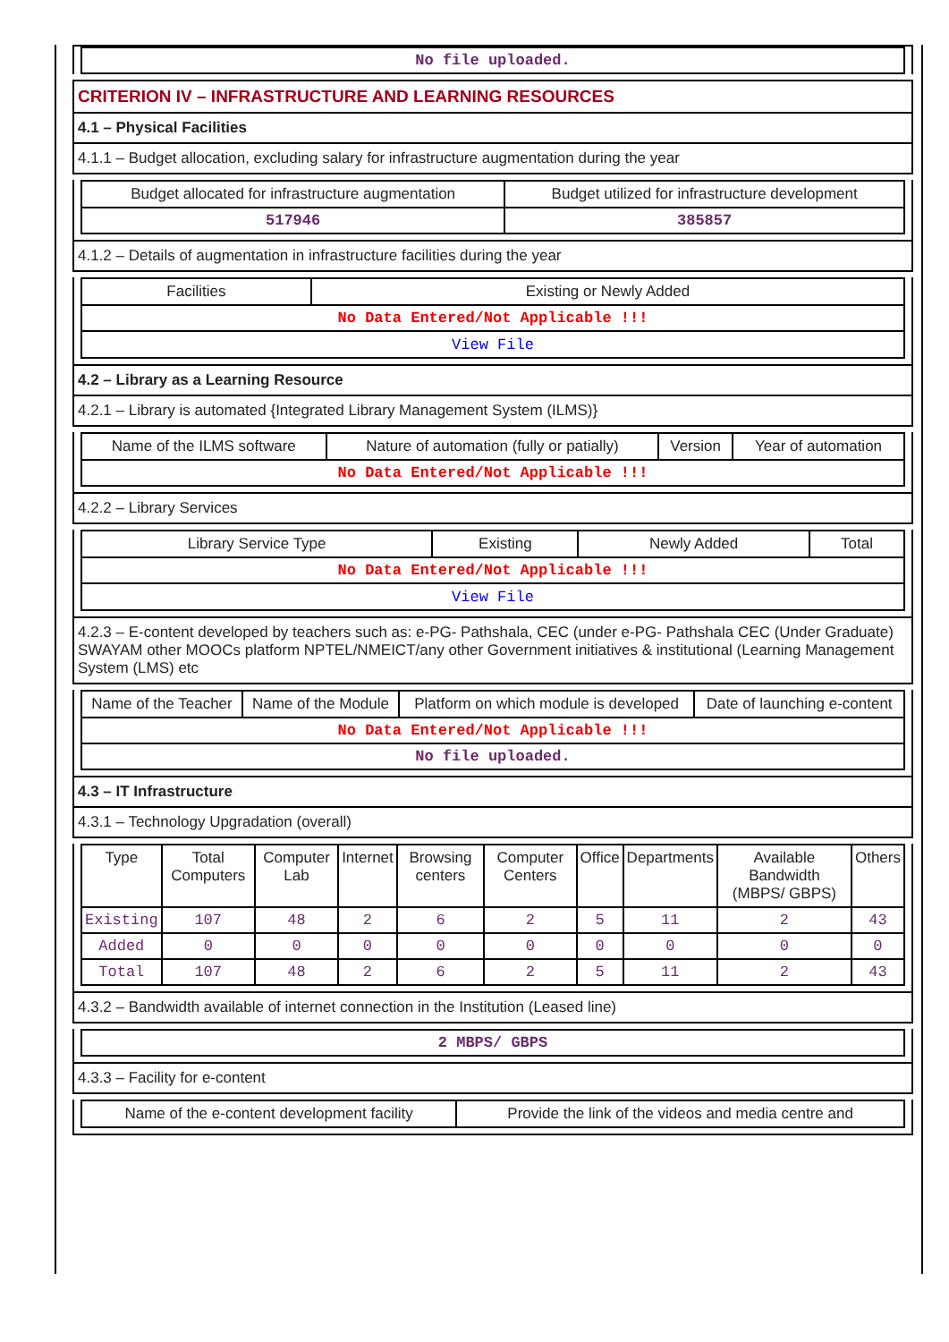| No file uploaded. |
CRITERION IV – INFRASTRUCTURE AND LEARNING RESOURCES
4.1 – Physical Facilities
4.1.1 – Budget allocation, excluding salary for infrastructure augmentation during the year
| Budget allocated for infrastructure augmentation | Budget utilized for infrastructure development |
| --- | --- |
| 517946 | 385857 |
4.1.2 – Details of augmentation in infrastructure facilities during the year
| Facilities | Existing or Newly Added |
| --- | --- |
| No Data Entered/Not Applicable !!! | |
| View File | |
4.2 – Library as a Learning Resource
4.2.1 – Library is automated {Integrated Library Management System (ILMS)}
| Name of the ILMS software | Nature of automation (fully or patially) | Version | Year of automation |
| --- | --- | --- | --- |
| No Data Entered/Not Applicable !!! | | | |
4.2.2 – Library Services
| Library Service Type | Existing | Newly Added | Total |
| --- | --- | --- | --- |
| No Data Entered/Not Applicable !!! | | | |
| View File | | | |
4.2.3 – E-content developed by teachers such as: e-PG- Pathshala, CEC (under e-PG- Pathshala CEC (Under Graduate) SWAYAM other MOOCs platform NPTEL/NMEICT/any other Government initiatives & institutional (Learning Management System (LMS) etc
| Name of the Teacher | Name of the Module | Platform on which module is developed | Date of launching e-content |
| --- | --- | --- | --- |
| No Data Entered/Not Applicable !!! | | | |
| No file uploaded. | | | |
4.3 – IT Infrastructure
4.3.1 – Technology Upgradation (overall)
| Type | Total Computers | Computer Lab | Internet | Browsing centers | Computer Centers | Office | Departments | Available Bandwidth (MBPS/ GBPS) | Others |
| --- | --- | --- | --- | --- | --- | --- | --- | --- | --- |
| Existing | 107 | 48 | 2 | 6 | 2 | 5 | 11 | 2 | 43 |
| Added | 0 | 0 | 0 | 0 | 0 | 0 | 0 | 0 | 0 |
| Total | 107 | 48 | 2 | 6 | 2 | 5 | 11 | 2 | 43 |
4.3.2 – Bandwidth available of internet connection in the Institution (Leased line)
| 2 MBPS/ GBPS |
4.3.3 – Facility for e-content
| Name of the e-content development facility | Provide the link of the videos and media centre and |
| --- | --- |